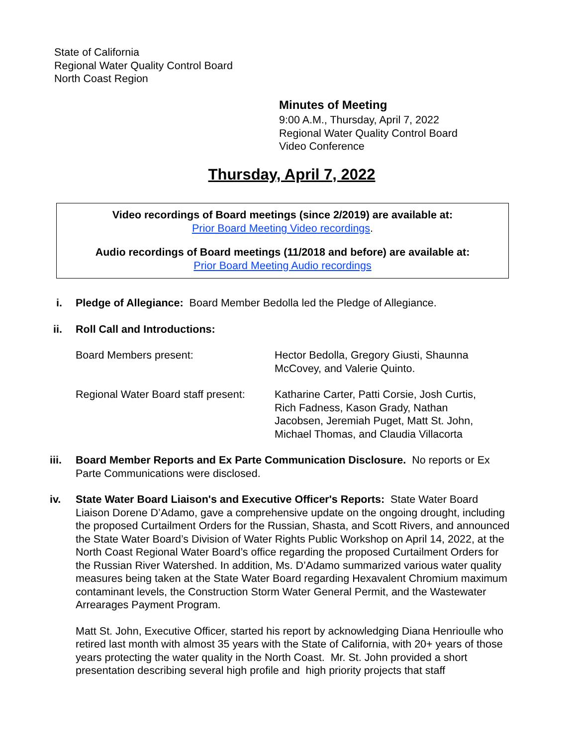State of California
Regional Water Quality Control Board
North Coast Region
Minutes of Meeting
9:00 A.M., Thursday, April 7, 2022
Regional Water Quality Control Board
Video Conference
Thursday, April 7, 2022
Video recordings of Board meetings (since 2/2019) are available at:
Prior Board Meeting Video recordings.
Audio recordings of Board meetings (11/2018 and before) are available at:
Prior Board Meeting Audio recordings
i. Pledge of Allegiance: Board Member Bedolla led the Pledge of Allegiance.
ii. Roll Call and Introductions:
Board Members present: Hector Bedolla, Gregory Giusti, Shaunna McCovey, and Valerie Quinto.
Regional Water Board staff present:
Katharine Carter, Patti Corsie, Josh Curtis, Rich Fadness, Kason Grady, Nathan Jacobsen, Jeremiah Puget, Matt St. John, Michael Thomas, and Claudia Villacorta
iii. Board Member Reports and Ex Parte Communication Disclosure. No reports or Ex Parte Communications were disclosed.
iv. State Water Board Liaison's and Executive Officer's Reports: State Water Board Liaison Dorene D’Adamo, gave a comprehensive update on the ongoing drought, including the proposed Curtailment Orders for the Russian, Shasta, and Scott Rivers, and announced the State Water Board’s Division of Water Rights Public Workshop on April 14, 2022, at the North Coast Regional Water Board’s office regarding the proposed Curtailment Orders for the Russian River Watershed. In addition, Ms. D’Adamo summarized various water quality measures being taken at the State Water Board regarding Hexavalent Chromium maximum contaminant levels, the Construction Storm Water General Permit, and the Wastewater Arrearages Payment Program.
Matt St. John, Executive Officer, started his report by acknowledging Diana Henrioulle who retired last month with almost 35 years with the State of California, with 20+ years of those years protecting the water quality in the North Coast. Mr. St. John provided a short presentation describing several high profile and high priority projects that staff